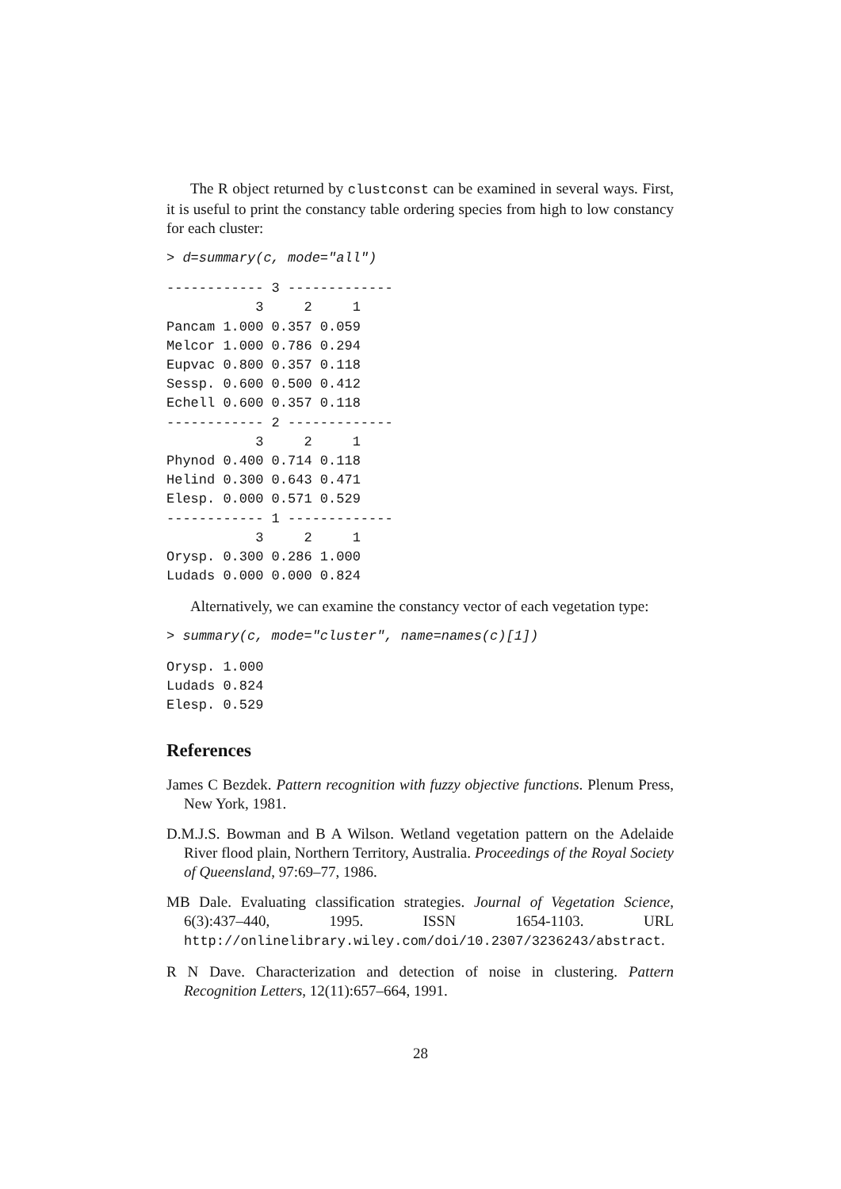The R object returned by clustconst can be examined in several ways. First, it is useful to print the constancy table ordering species from high to low constancy for each cluster:
> d=summary(c, mode="all")
------------ 3 -------------
           3     2     1
Pancam 1.000 0.357 0.059
Melcor 1.000 0.786 0.294
Eupvac 0.800 0.357 0.118
Sessp. 0.600 0.500 0.412
Echell 0.600 0.357 0.118
------------ 2 -------------
           3     2     1
Phynod 0.400 0.714 0.118
Helind 0.300 0.643 0.471
Elesp. 0.000 0.571 0.529
------------ 1 -------------
           3     2     1
Orysp. 0.300 0.286 1.000
Ludads 0.000 0.000 0.824
Alternatively, we can examine the constancy vector of each vegetation type:
> summary(c, mode="cluster", name=names(c)[1])
Orysp. 1.000
Ludads 0.824
Elesp. 0.529
References
James C Bezdek. Pattern recognition with fuzzy objective functions. Plenum Press, New York, 1981.
D.M.J.S. Bowman and B A Wilson. Wetland vegetation pattern on the Adelaide River flood plain, Northern Territory, Australia. Proceedings of the Royal Society of Queensland, 97:69–77, 1986.
MB Dale. Evaluating classification strategies. Journal of Vegetation Science, 6(3):437–440, 1995. ISSN 1654-1103. URL http://onlinelibrary.wiley.com/doi/10.2307/3236243/abstract.
R N Dave. Characterization and detection of noise in clustering. Pattern Recognition Letters, 12(11):657–664, 1991.
28